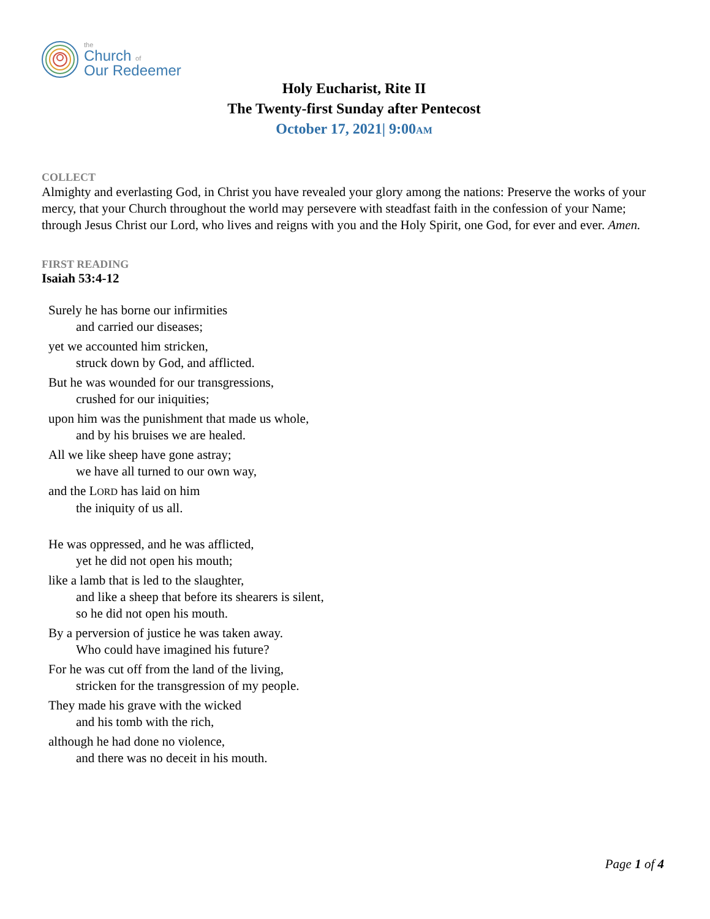the
Church of
Our Redeemer
Holy Eucharist, Rite II
The Twenty-first Sunday after Pentecost
October 17, 2021| 9:00AM
COLLECT
Almighty and everlasting God, in Christ you have revealed your glory among the nations: Preserve the works of your mercy, that your Church throughout the world may persevere with steadfast faith in the confession of your Name; through Jesus Christ our Lord, who lives and reigns with you and the Holy Spirit, one God, for ever and ever. Amen.
FIRST READING
Isaiah 53:4-12
Surely he has borne our infirmities
and carried our diseases;
yet we accounted him stricken,
struck down by God, and afflicted.
But he was wounded for our transgressions,
crushed for our iniquities;
upon him was the punishment that made us whole,
and by his bruises we are healed.
All we like sheep have gone astray;
we have all turned to our own way,
and the LORD has laid on him
the iniquity of us all.
He was oppressed, and he was afflicted,
yet he did not open his mouth;
like a lamb that is led to the slaughter,
and like a sheep that before its shearers is silent,
so he did not open his mouth.
By a perversion of justice he was taken away.
Who could have imagined his future?
For he was cut off from the land of the living,
stricken for the transgression of my people.
They made his grave with the wicked
and his tomb with the rich,
although he had done no violence,
and there was no deceit in his mouth.
Page 1 of 4